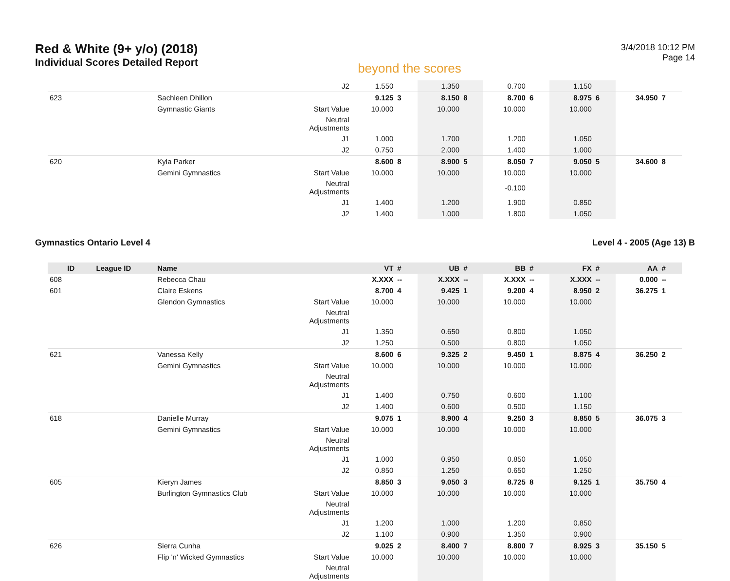Red & White (9+ y/o) (2018)
Individual Scores Detailed Report
beyond the scores
3/4/2018 10:12 PM
Page 14
| | | | J2 | 1.550 | | 1.350 | | 0.700 | | 1.150 | | | |
| 623 | | Sachleen Dhillon | | 9.125 | 3 | 8.150 | 8 | 8.700 | 6 | 8.975 | 6 | 34.950 | 7 |
| | | Gymnastic Giants | Start Value | 10.000 | | 10.000 | | 10.000 | | 10.000 | | | |
| | | | Neutral Adjustments | | | | | | | | | | |
| | | | J1 | 1.000 | | 1.700 | | 1.200 | | 1.050 | | | |
| | | | J2 | 0.750 | | 2.000 | | 1.400 | | 1.000 | | | |
| 620 | | Kyla Parker | | 8.600 | 8 | 8.900 | 5 | 8.050 | 7 | 9.050 | 5 | 34.600 | 8 |
| | | Gemini Gymnastics | Start Value | 10.000 | | 10.000 | | 10.000 | | 10.000 | | | |
| | | | Neutral Adjustments | | | | | -0.100 | | | | | |
| | | | J1 | 1.400 | | 1.200 | | 1.900 | | 0.850 | | | |
| | | | J2 | 1.400 | | 1.000 | | 1.800 | | 1.050 | | | |
Gymnastics Ontario Level 4 Level 4 - 2005 (Age 13) B
| ID | League ID | Name | | VT | # | UB | # | BB | # | FX | # | AA | # |
| --- | --- | --- | --- | --- | --- | --- | --- | --- | --- | --- | --- | --- | --- |
| 608 | | Rebecca Chau | | X.XXX | -- | X.XXX | -- | X.XXX | -- | X.XXX | -- | 0.000 | -- |
| 601 | | Claire Eskens | | 8.700 | 4 | 9.425 | 1 | 9.200 | 4 | 8.950 | 2 | 36.275 | 1 |
| | | Glendon Gymnastics | Start Value | 10.000 | | 10.000 | | 10.000 | | 10.000 | | | |
| | | | Neutral Adjustments | | | | | | | | | | |
| | | | J1 | 1.350 | | 0.650 | | 0.800 | | 1.050 | | | |
| | | | J2 | 1.250 | | 0.500 | | 0.800 | | 1.050 | | | |
| 621 | | Vanessa Kelly | | 8.600 | 6 | 9.325 | 2 | 9.450 | 1 | 8.875 | 4 | 36.250 | 2 |
| | | Gemini Gymnastics | Start Value | 10.000 | | 10.000 | | 10.000 | | 10.000 | | | |
| | | | Neutral Adjustments | | | | | | | | | | |
| | | | J1 | 1.400 | | 0.750 | | 0.600 | | 1.100 | | | |
| | | | J2 | 1.400 | | 0.600 | | 0.500 | | 1.150 | | | |
| 618 | | Danielle Murray | | 9.075 | 1 | 8.900 | 4 | 9.250 | 3 | 8.850 | 5 | 36.075 | 3 |
| | | Gemini Gymnastics | Start Value | 10.000 | | 10.000 | | 10.000 | | 10.000 | | | |
| | | | Neutral Adjustments | | | | | | | | | | |
| | | | J1 | 1.000 | | 0.950 | | 0.850 | | 1.050 | | | |
| | | | J2 | 0.850 | | 1.250 | | 0.650 | | 1.250 | | | |
| 605 | | Kieryn James | | 8.850 | 3 | 9.050 | 3 | 8.725 | 8 | 9.125 | 1 | 35.750 | 4 |
| | | Burlington Gymnastics Club | Start Value | 10.000 | | 10.000 | | 10.000 | | 10.000 | | | |
| | | | Neutral Adjustments | | | | | | | | | | |
| | | | J1 | 1.200 | | 1.000 | | 1.200 | | 0.850 | | | |
| | | | J2 | 1.100 | | 0.900 | | 1.350 | | 0.900 | | | |
| 626 | | Sierra Cunha | | 9.025 | 2 | 8.400 | 7 | 8.800 | 7 | 8.925 | 3 | 35.150 | 5 |
| | | Flip 'n' Wicked Gymnastics | Start Value | 10.000 | | 10.000 | | 10.000 | | 10.000 | | | |
| | | | Neutral Adjustments | | | | | | | | | | |